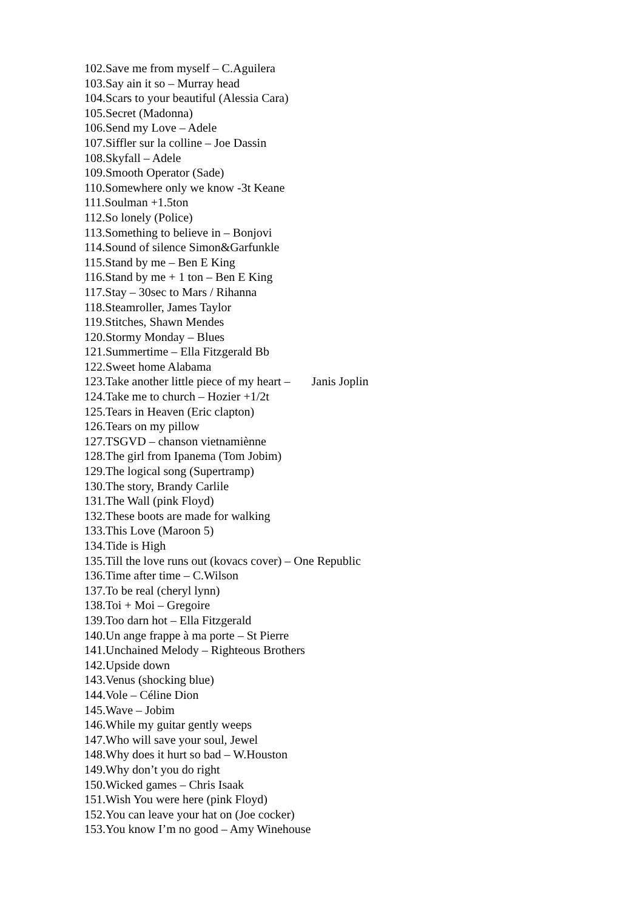102.Save me from myself – C.Aguilera
103.Say ain it so – Murray head
104.Scars to your beautiful (Alessia Cara)
105.Secret (Madonna)
106.Send my Love – Adele
107.Siffler sur la colline – Joe Dassin
108.Skyfall – Adele
109.Smooth Operator (Sade)
110.Somewhere only we know -3t Keane
111.Soulman +1.5ton
112.So lonely (Police)
113.Something to believe in – Bonjovi
114.Sound of silence Simon&Garfunkle
115.Stand by me – Ben E King
116.Stand by me + 1 ton – Ben E King
117.Stay – 30sec to Mars / Rihanna
118.Steamroller, James Taylor
119.Stitches, Shawn Mendes
120.Stormy Monday – Blues
121.Summertime – Ella Fitzgerald Bb
122.Sweet home Alabama
123.Take another little piece of my heart – Janis Joplin
124.Take me to church – Hozier +1/2t
125.Tears in Heaven (Eric clapton)
126.Tears on my pillow
127.TSGVD – chanson vietnamiènne
128.The girl from Ipanema (Tom Jobim)
129.The logical song (Supertramp)
130.The story, Brandy Carlile
131.The Wall (pink Floyd)
132.These boots are made for walking
133.This Love (Maroon 5)
134.Tide is High
135.Till the love runs out (kovacs cover) – One Republic
136.Time after time – C.Wilson
137.To be real (cheryl lynn)
138.Toi + Moi – Gregoire
139.Too darn hot – Ella Fitzgerald
140.Un ange frappe à ma porte – St Pierre
141.Unchained Melody – Righteous Brothers
142.Upside down
143.Venus (shocking blue)
144.Vole – Céline Dion
145.Wave – Jobim
146.While my guitar gently weeps
147.Who will save your soul, Jewel
148.Why does it hurt so bad – W.Houston
149.Why don’t you do right
150.Wicked games – Chris Isaak
151.Wish You were here (pink Floyd)
152.You can leave your hat on (Joe cocker)
153.You know I’m no good – Amy Winehouse